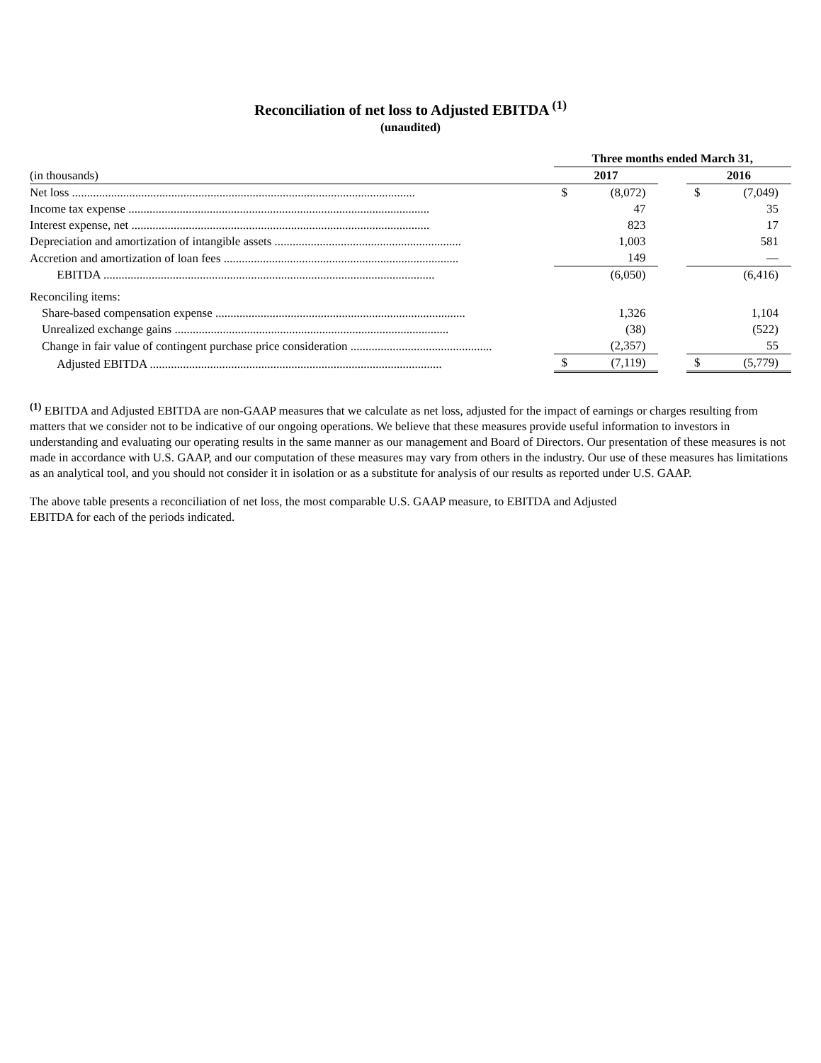Reconciliation of net loss to Adjusted EBITDA <sup>(1)</sup>
(unaudited)
| | | Three months ended March 31, | | | | |
| --- | --- | --- | --- | --- | --- | --- |
| (in thousands) | | 2017 | | | 2016 | |
| Net loss .................................................................................................................. | | $ | (8,072) | | $ | (7,049) |
| Income tax expense .................................................................................................... | | | 47 | | | 35 |
| Interest expense, net ................................................................................................... | | | 823 | | | 17 |
| Depreciation and amortization of intangible assets .............................................................. | | | 1,003 | | | 581 |
| Accretion and amortization of loan fees .............................................................................. | | | 149 | | | — |
| EBITDA .............................................................................................................. | | | (6,050) | | | (6,416) |
| Reconciling items: | | | | | | |
| Share-based compensation expense ................................................................................... | | | 1,326 | | | 1,104 |
| Unrealized exchange gains ........................................................................................... | | | (38) | | | (522) |
| Change in fair value of contingent purchase price consideration ............................................... | | | (2,357) | | | 55 |
| Adjusted EBITDA ................................................................................................. | | $ | (7,119) | | $ | (5,779) |
<sup>(1)</sup> EBITDA and Adjusted EBITDA are non-GAAP measures that we calculate as net loss, adjusted for the impact of earnings or charges resulting from matters that we consider not to be indicative of our ongoing operations. We believe that these measures provide useful information to investors in understanding and evaluating our operating results in the same manner as our management and Board of Directors. Our presentation of these measures is not made in accordance with U.S. GAAP, and our computation of these measures may vary from others in the industry. Our use of these measures has limitations as an analytical tool, and you should not consider it in isolation or as a substitute for analysis of our results as reported under U.S. GAAP.
The above table presents a reconciliation of net loss, the most comparable U.S. GAAP measure, to EBITDA and Adjusted
EBITDA for each of the periods indicated.